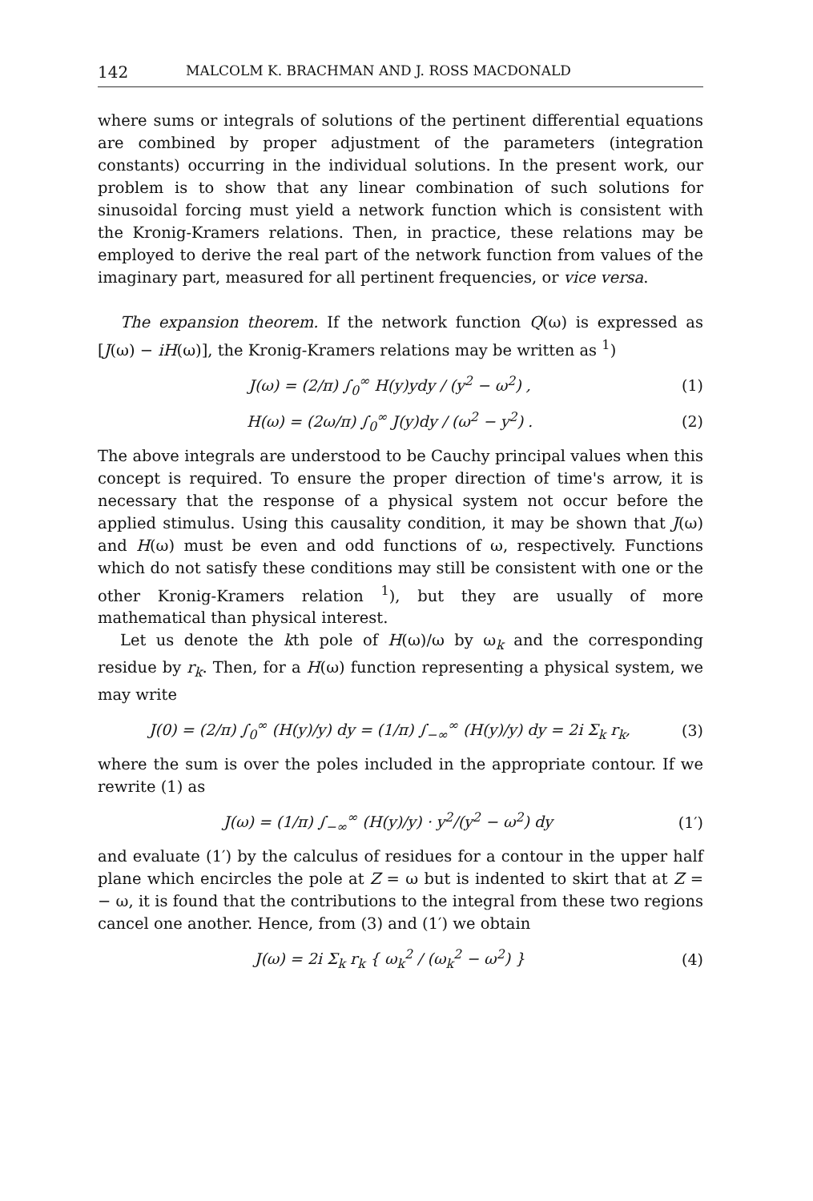142 MALCOLM K. BRACHMAN AND J. ROSS MACDONALD
where sums or integrals of solutions of the pertinent differential equations are combined by proper adjustment of the parameters (integration constants) occurring in the individual solutions. In the present work, our problem is to show that any linear combination of such solutions for sinusoidal forcing must yield a network function which is consistent with the Kronig-Kramers relations. Then, in practice, these relations may be employed to derive the real part of the network function from values of the imaginary part, measured for all pertinent frequencies, or vice versa.
The expansion theorem. If the network function Q(ω) is expressed as [J(ω) − iH(ω)], the Kronig-Kramers relations may be written as <sup>1</sup>)
J(ω) = (2/π) ∫<sub>0</sub><sup>∞</sup> H(y)ydy / (y<sup>2</sup> − ω<sup>2</sup>) , (1)
H(ω) = (2ω/π) ∫<sub>0</sub><sup>∞</sup> J(y)dy / (ω<sup>2</sup> − y<sup>2</sup>) . (2)
The above integrals are understood to be Cauchy principal values when this concept is required. To ensure the proper direction of time's arrow, it is necessary that the response of a physical system not occur before the applied stimulus. Using this causality condition, it may be shown that J(ω) and H(ω) must be even and odd functions of ω, respectively. Functions which do not satisfy these conditions may still be consistent with one or the other Kronig-Kramers relation <sup>1</sup>), but they are usually of more mathematical than physical interest.
Let us denote the kth pole of H(ω)/ω by ω<sub>k</sub> and the corresponding residue by r<sub>k</sub>. Then, for a H(ω) function representing a physical system, we may write
J(0) = (2/π) ∫<sub>0</sub><sup>∞</sup> (H(y)/y) dy = (1/π) ∫<sub>−∞</sub><sup>∞</sup> (H(y)/y) dy = 2i Σ<sub>k</sub> r<sub>k</sub>, (3)
where the sum is over the poles included in the appropriate contour. If we rewrite (1) as
J(ω) = (1/π) ∫<sub>−∞</sub><sup>∞</sup> (H(y)/y) · y<sup>2</sup>/(y<sup>2</sup> − ω<sup>2</sup>) dy (1′)
and evaluate (1′) by the calculus of residues for a contour in the upper half plane which encircles the pole at Z = ω but is indented to skirt that at Z = − ω, it is found that the contributions to the integral from these two regions cancel one another. Hence, from (3) and (1′) we obtain
J(ω) = 2i Σ<sub>k</sub> r<sub>k</sub> { ω<sub>k</sub><sup>2</sup> / (ω<sub>k</sub><sup>2</sup> − ω<sup>2</sup>) } (4)